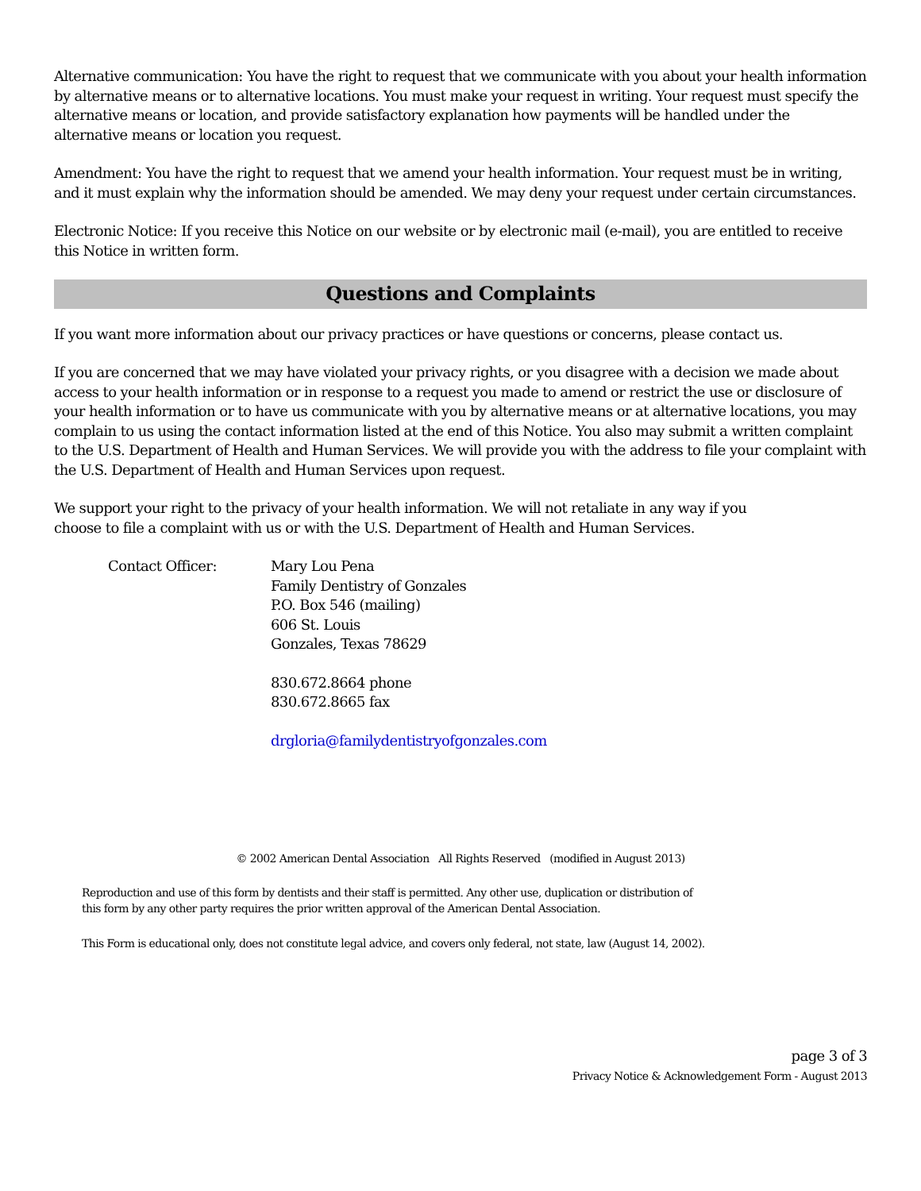Alternative communication: You have the right to request that we communicate with you about your health information by alternative means or to alternative locations. You must make your request in writing. Your request must specify the alternative means or location, and provide satisfactory explanation how payments will be handled under the alternative means or location you request.
Amendment: You have the right to request that we amend your health information. Your request must be in writing, and it must explain why the information should be amended. We may deny your request under certain circumstances.
Electronic Notice: If you receive this Notice on our website or by electronic mail (e-mail), you are entitled to receive this Notice in written form.
Questions and Complaints
If you want more information about our privacy practices or have questions or concerns, please contact us.
If you are concerned that we may have violated your privacy rights, or you disagree with a decision we made about access to your health information or in response to a request you made to amend or restrict the use or disclosure of your health information or to have us communicate with you by alternative means or at alternative locations, you may complain to us using the contact information listed at the end of this Notice. You also may submit a written complaint to the U.S. Department of Health and Human Services. We will provide you with the address to file your complaint with the U.S. Department of Health and Human Services upon request.
We support your right to the privacy of your health information. We will not retaliate in any way if you
choose to file a complaint with us or with the U.S. Department of Health and Human Services.
Contact Officer: Mary Lou Pena
Family Dentistry of Gonzales
P.O. Box 546 (mailing)
606 St. Louis
Gonzales, Texas 78629
830.672.8664 phone
830.672.8665 fax
drgloria@familydentistryofgonzales.com
© 2002 American Dental Association All Rights Reserved (modified in August 2013)
Reproduction and use of this form by dentists and their staff is permitted. Any other use, duplication or distribution of
this form by any other party requires the prior written approval of the American Dental Association.
This Form is educational only, does not constitute legal advice, and covers only federal, not state, law (August 14, 2002).
page 3 of 3
Privacy Notice & Acknowledgement Form - August 2013